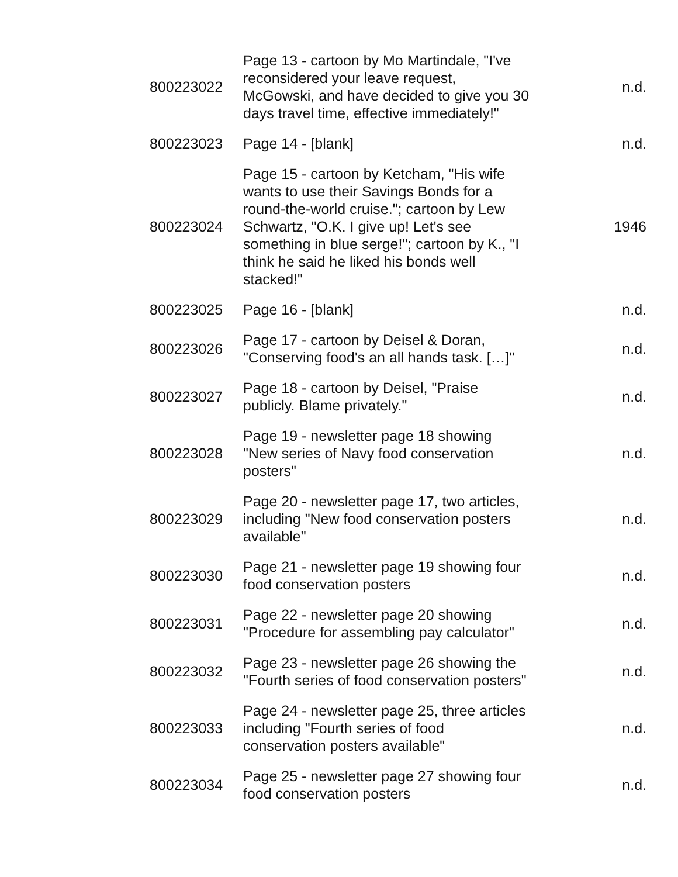| 800223022 | Page 13 - cartoon by Mo Martindale, "I've reconsidered your leave request, McGowski, and have decided to give you 30 days travel time, effective immediately!" | n.d. |
| 800223023 | Page 14 - [blank] | n.d. |
| 800223024 | Page 15 - cartoon by Ketcham, "His wife wants to use their Savings Bonds for a round-the-world cruise."; cartoon by Lew Schwartz, "O.K. I give up! Let's see something in blue serge!"; cartoon by K., "I think he said he liked his bonds well stacked!" | 1946 |
| 800223025 | Page 16 - [blank] | n.d. |
| 800223026 | Page 17 - cartoon by Deisel & Doran, "Conserving food's an all hands task. […]" | n.d. |
| 800223027 | Page 18 - cartoon by Deisel, "Praise publicly. Blame privately." | n.d. |
| 800223028 | Page 19 - newsletter page 18 showing "New series of Navy food conservation posters" | n.d. |
| 800223029 | Page 20 - newsletter page 17, two articles, including "New food conservation posters available" | n.d. |
| 800223030 | Page 21 - newsletter page 19 showing four food conservation posters | n.d. |
| 800223031 | Page 22 - newsletter page 20 showing "Procedure for assembling pay calculator" | n.d. |
| 800223032 | Page 23 - newsletter page 26 showing the "Fourth series of food conservation posters" | n.d. |
| 800223033 | Page 24 - newsletter page 25, three articles including "Fourth series of food conservation posters available" | n.d. |
| 800223034 | Page 25 - newsletter page 27 showing four food conservation posters | n.d. |